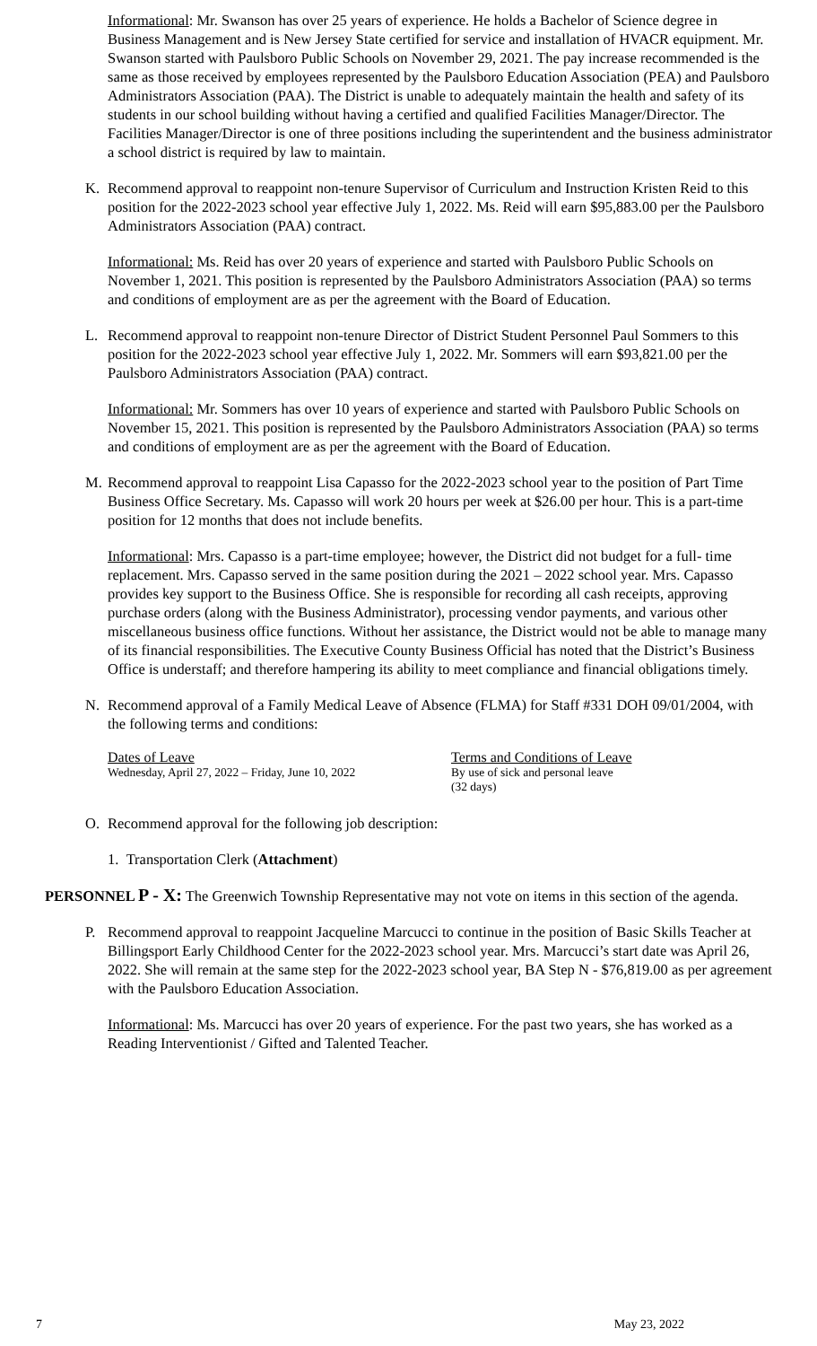Informational: Mr. Swanson has over 25 years of experience. He holds a Bachelor of Science degree in Business Management and is New Jersey State certified for service and installation of HVACR equipment. Mr. Swanson started with Paulsboro Public Schools on November 29, 2021. The pay increase recommended is the same as those received by employees represented by the Paulsboro Education Association (PEA) and Paulsboro Administrators Association (PAA). The District is unable to adequately maintain the health and safety of its students in our school building without having a certified and qualified Facilities Manager/Director. The Facilities Manager/Director is one of three positions including the superintendent and the business administrator a school district is required by law to maintain.
K. Recommend approval to reappoint non-tenure Supervisor of Curriculum and Instruction Kristen Reid to this position for the 2022-2023 school year effective July 1, 2022. Ms. Reid will earn $95,883.00 per the Paulsboro Administrators Association (PAA) contract.
Informational: Ms. Reid has over 20 years of experience and started with Paulsboro Public Schools on November 1, 2021. This position is represented by the Paulsboro Administrators Association (PAA) so terms and conditions of employment are as per the agreement with the Board of Education.
L. Recommend approval to reappoint non-tenure Director of District Student Personnel Paul Sommers to this position for the 2022-2023 school year effective July 1, 2022. Mr. Sommers will earn $93,821.00 per the Paulsboro Administrators Association (PAA) contract.
Informational: Mr. Sommers has over 10 years of experience and started with Paulsboro Public Schools on November 15, 2021. This position is represented by the Paulsboro Administrators Association (PAA) so terms and conditions of employment are as per the agreement with the Board of Education.
M. Recommend approval to reappoint Lisa Capasso for the 2022-2023 school year to the position of Part Time Business Office Secretary. Ms. Capasso will work 20 hours per week at $26.00 per hour. This is a part-time position for 12 months that does not include benefits.
Informational: Mrs. Capasso is a part-time employee; however, the District did not budget for a full- time replacement. Mrs. Capasso served in the same position during the 2021 – 2022 school year. Mrs. Capasso provides key support to the Business Office. She is responsible for recording all cash receipts, approving purchase orders (along with the Business Administrator), processing vendor payments, and various other miscellaneous business office functions. Without her assistance, the District would not be able to manage many of its financial responsibilities. The Executive County Business Official has noted that the District’s Business Office is understaff; and therefore hampering its ability to meet compliance and financial obligations timely.
N. Recommend approval of a Family Medical Leave of Absence (FLMA) for Staff #331 DOH 09/01/2004, with the following terms and conditions:
Dates of Leave
Wednesday, April 27, 2022 – Friday, June 10, 2022
Terms and Conditions of Leave
By use of sick and personal leave
(32 days)
O. Recommend approval for the following job description:
1. Transportation Clerk (Attachment)
PERSONNEL P - X: The Greenwich Township Representative may not vote on items in this section of the agenda.
P. Recommend approval to reappoint Jacqueline Marcucci to continue in the position of Basic Skills Teacher at Billingsport Early Childhood Center for the 2022-2023 school year. Mrs. Marcucci’s start date was April 26, 2022. She will remain at the same step for the 2022-2023 school year, BA Step N - $76,819.00 as per agreement with the Paulsboro Education Association.
Informational: Ms. Marcucci has over 20 years of experience. For the past two years, she has worked as a Reading Interventionist / Gifted and Talented Teacher.
7 May 23, 2022